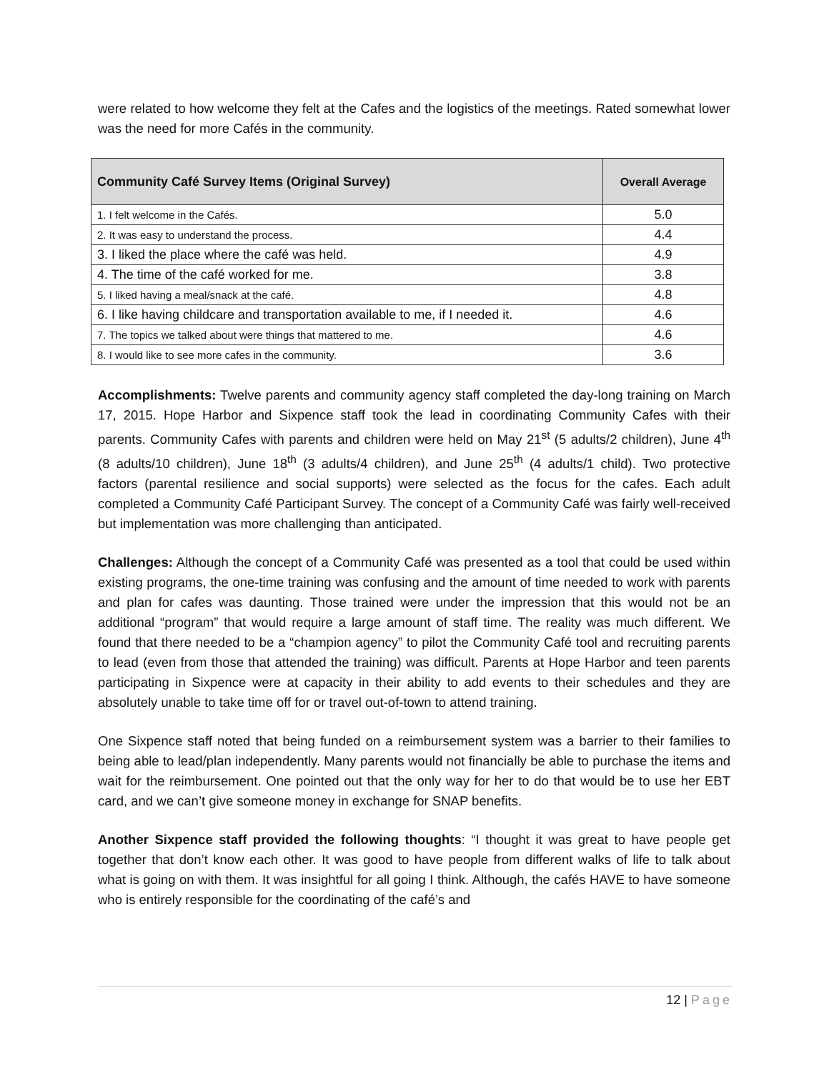were related to how welcome they felt at the Cafes and the logistics of the meetings. Rated somewhat lower was the need for more Cafés in the community.
| Community Café Survey Items (Original Survey) | Overall Average |
| --- | --- |
| 1. I felt welcome in the Cafés. | 5.0 |
| 2. It was easy to understand the process. | 4.4 |
| 3. I liked the place where the café was held. | 4.9 |
| 4. The time of the café worked for me. | 3.8 |
| 5. I liked having a meal/snack at the café. | 4.8 |
| 6. I like having childcare and transportation available to me, if I needed it. | 4.6 |
| 7. The topics we talked about were things that mattered to me. | 4.6 |
| 8. I would like to see more cafes in the community. | 3.6 |
Accomplishments: Twelve parents and community agency staff completed the day-long training on March 17, 2015. Hope Harbor and Sixpence staff took the lead in coordinating Community Cafes with their parents. Community Cafes with parents and children were held on May 21<sup>st</sup> (5 adults/2 children), June 4<sup>th</sup> (8 adults/10 children), June 18<sup>th</sup> (3 adults/4 children), and June 25<sup>th</sup> (4 adults/1 child). Two protective factors (parental resilience and social supports) were selected as the focus for the cafes. Each adult completed a Community Café Participant Survey. The concept of a Community Café was fairly well-received but implementation was more challenging than anticipated.
Challenges: Although the concept of a Community Café was presented as a tool that could be used within existing programs, the one-time training was confusing and the amount of time needed to work with parents and plan for cafes was daunting. Those trained were under the impression that this would not be an additional “program” that would require a large amount of staff time. The reality was much different. We found that there needed to be a “champion agency” to pilot the Community Café tool and recruiting parents to lead (even from those that attended the training) was difficult. Parents at Hope Harbor and teen parents participating in Sixpence were at capacity in their ability to add events to their schedules and they are absolutely unable to take time off for or travel out-of-town to attend training.
One Sixpence staff noted that being funded on a reimbursement system was a barrier to their families to being able to lead/plan independently. Many parents would not financially be able to purchase the items and wait for the reimbursement. One pointed out that the only way for her to do that would be to use her EBT card, and we can’t give someone money in exchange for SNAP benefits.
Another Sixpence staff provided the following thoughts: “I thought it was great to have people get together that don’t know each other. It was good to have people from different walks of life to talk about what is going on with them. It was insightful for all going I think. Although, the cafés HAVE to have someone who is entirely responsible for the coordinating of the café’s and
12 | Page